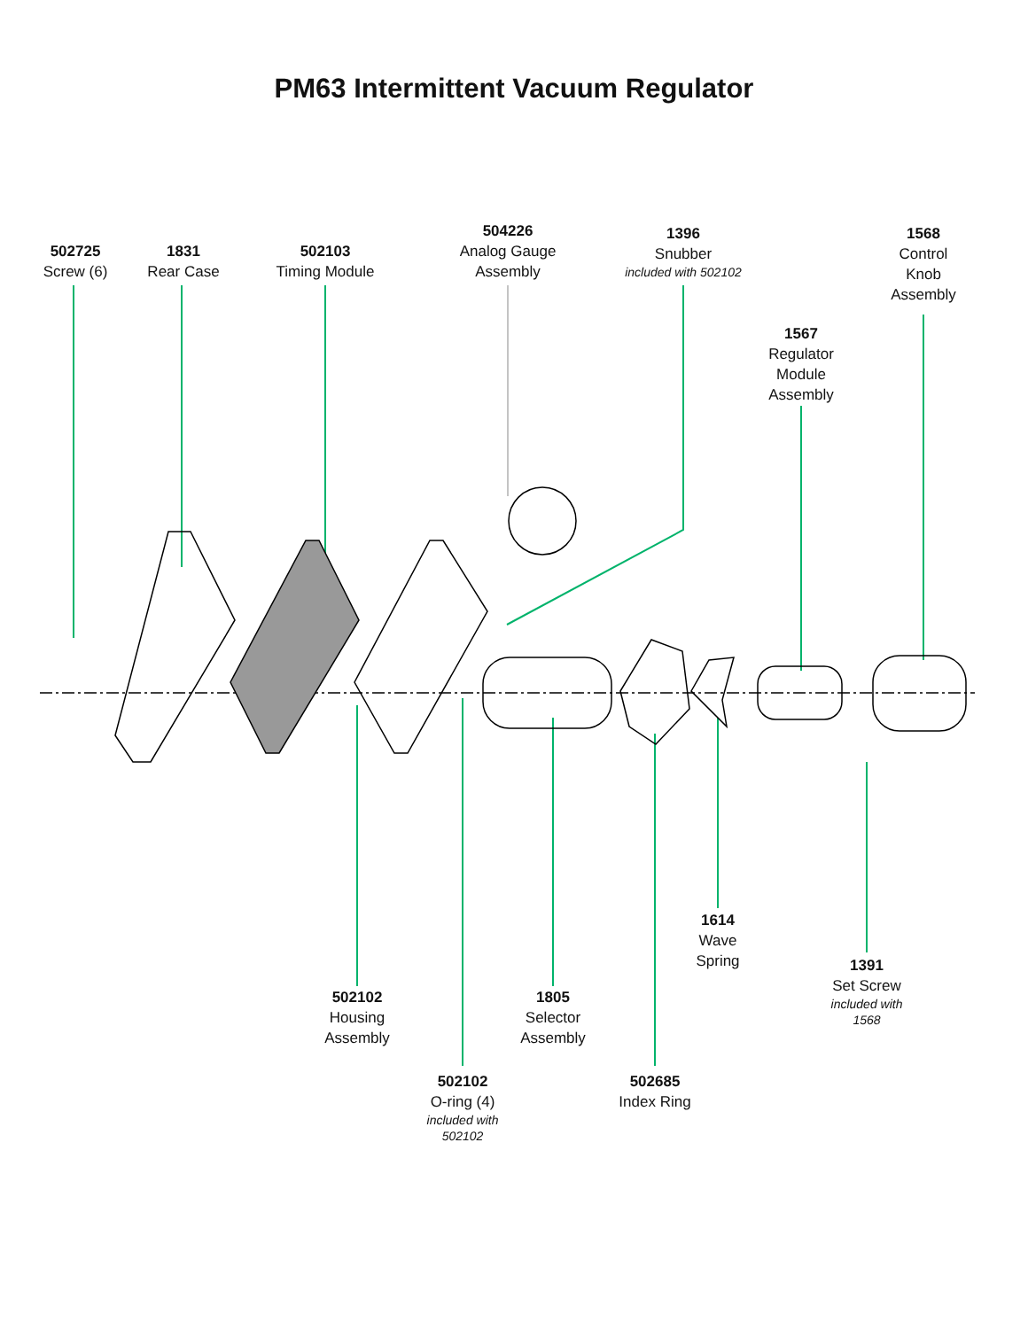PM63 Intermittent Vacuum Regulator
502725
Screw (6)
1831
Rear Case
502103
Timing Module
504226
Analog Gauge
Assembly
1396
Snubber
included with 502102
1568
Control
Knob
Assembly
1567
Regulator
Module
Assembly
1614
Wave
Spring
1391
Set Screw
included with
1568
502102
Housing
Assembly
1805
Selector
Assembly
502102
O-ring (4)
included with
502102
502685
Index Ring